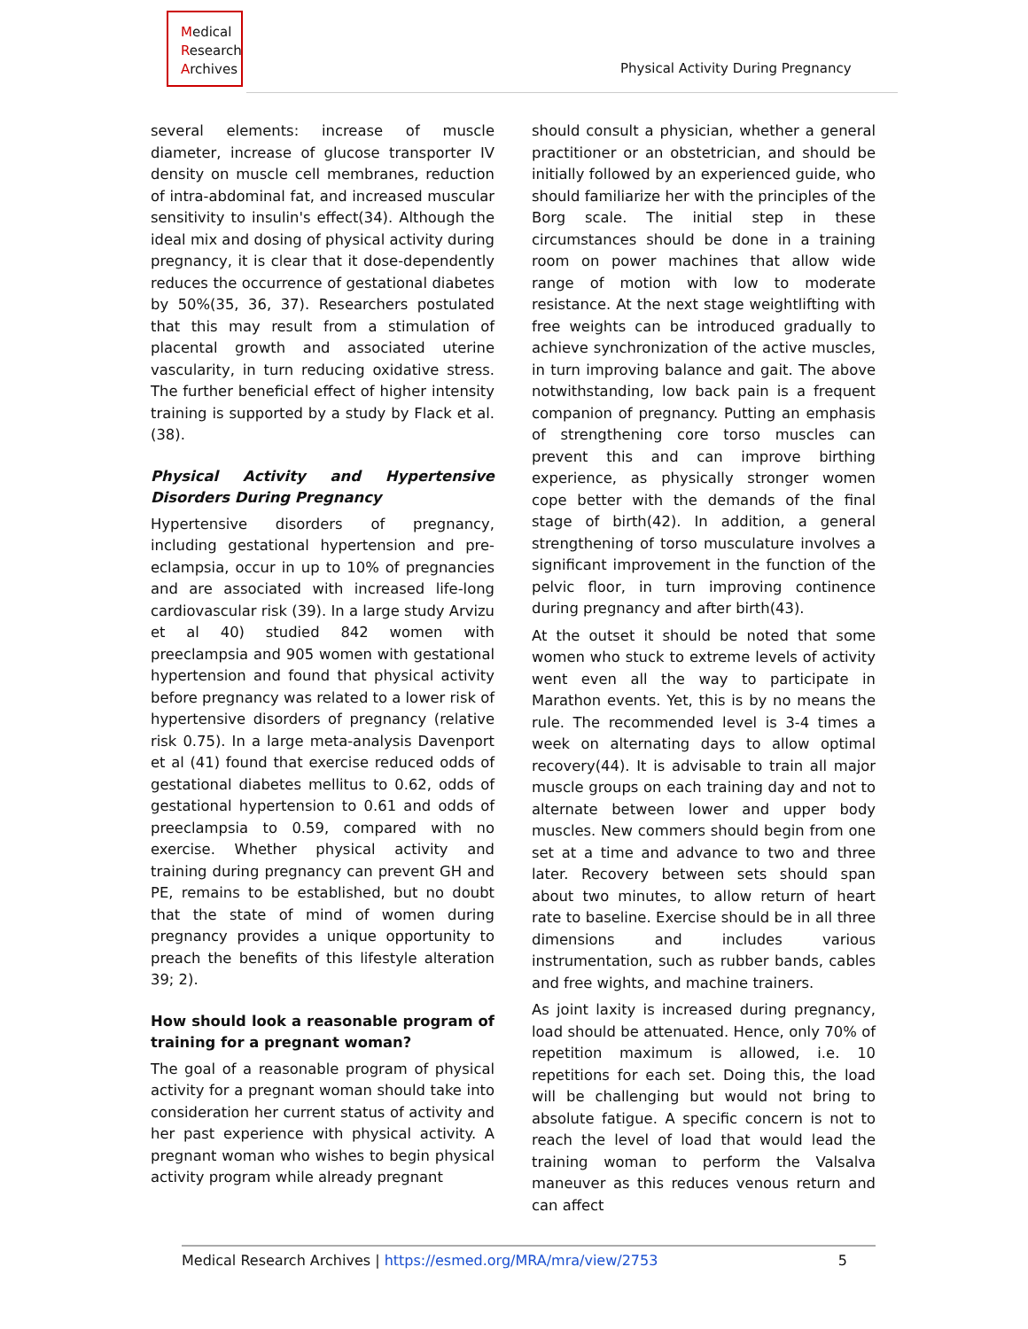Medical
Research
Archives
Physical Activity During Pregnancy
several elements: increase of muscle diameter, increase of glucose transporter IV density on muscle cell membranes, reduction of intra-abdominal fat, and increased muscular sensitivity to insulin's effect(34). Although the ideal mix and dosing of physical activity during pregnancy, it is clear that it dose-dependently reduces the occurrence of gestational diabetes by 50%(35, 36, 37). Researchers postulated that this may result from a stimulation of placental growth and associated uterine vascularity, in turn reducing oxidative stress. The further beneficial effect of higher intensity training is supported by a study by Flack et al.(38).
Physical Activity and Hypertensive Disorders During Pregnancy
Hypertensive disorders of pregnancy, including gestational hypertension and pre-eclampsia, occur in up to 10% of pregnancies and are associated with increased life-long cardiovascular risk (39). In a large study Arvizu et al 40) studied 842 women with preeclampsia and 905 women with gestational hypertension and found that physical activity before pregnancy was related to a lower risk of hypertensive disorders of pregnancy (relative risk 0.75). In a large meta-analysis Davenport et al (41) found that exercise reduced odds of gestational diabetes mellitus to 0.62, odds of gestational hypertension to 0.61 and odds of preeclampsia to 0.59, compared with no exercise. Whether physical activity and training during pregnancy can prevent GH and PE, remains to be established, but no doubt that the state of mind of women during pregnancy provides a unique opportunity to preach the benefits of this lifestyle alteration 39; 2).
How should look a reasonable program of training for a pregnant woman?
The goal of a reasonable program of physical activity for a pregnant woman should take into consideration her current status of activity and her past experience with physical activity. A pregnant woman who wishes to begin physical activity program while already pregnant
should consult a physician, whether a general practitioner or an obstetrician, and should be initially followed by an experienced guide, who should familiarize her with the principles of the Borg scale. The initial step in these circumstances should be done in a training room on power machines that allow wide range of motion with low to moderate resistance. At the next stage weightlifting with free weights can be introduced gradually to achieve synchronization of the active muscles, in turn improving balance and gait. The above notwithstanding, low back pain is a frequent companion of pregnancy. Putting an emphasis of strengthening core torso muscles can prevent this and can improve birthing experience, as physically stronger women cope better with the demands of the final stage of birth(42). In addition, a general strengthening of torso musculature involves a significant improvement in the function of the pelvic floor, in turn improving continence during pregnancy and after birth(43).
At the outset it should be noted that some women who stuck to extreme levels of activity went even all the way to participate in Marathon events. Yet, this is by no means the rule. The recommended level is 3-4 times a week on alternating days to allow optimal recovery(44). It is advisable to train all major muscle groups on each training day and not to alternate between lower and upper body muscles. New commers should begin from one set at a time and advance to two and three later. Recovery between sets should span about two minutes, to allow return of heart rate to baseline. Exercise should be in all three dimensions and includes various instrumentation, such as rubber bands, cables and free wights, and machine trainers.
As joint laxity is increased during pregnancy, load should be attenuated. Hence, only 70% of repetition maximum is allowed, i.e. 10 repetitions for each set. Doing this, the load will be challenging but would not bring to absolute fatigue. A specific concern is not to reach the level of load that would lead the training woman to perform the Valsalva maneuver as this reduces venous return and can affect
Medical Research Archives | https://esmed.org/MRA/mra/view/2753 5